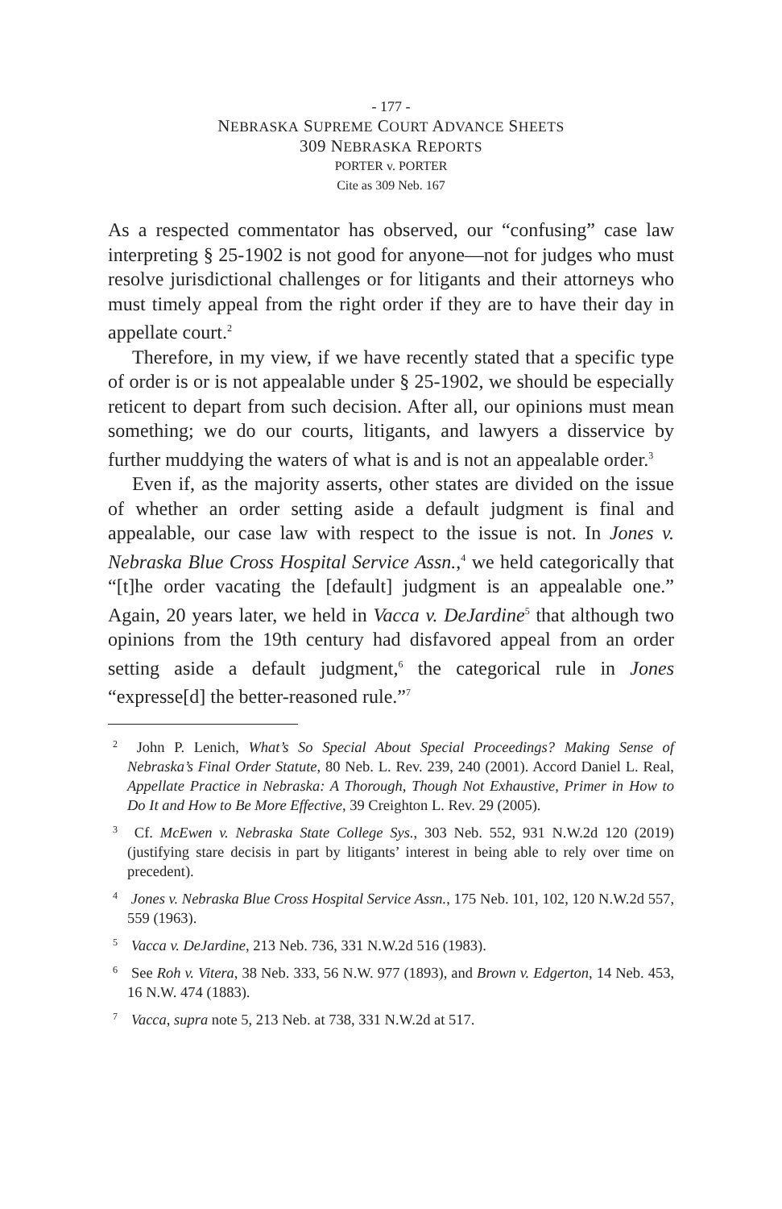- 177 -
NEBRASKA SUPREME COURT ADVANCE SHEETS
309 NEBRASKA REPORTS
PORTER v. PORTER
Cite as 309 Neb. 167
As a respected commentator has observed, our “confusing” case law interpreting § 25-1902 is not good for anyone—not for judges who must resolve jurisdictional challenges or for litigants and their attorneys who must timely appeal from the right order if they are to have their day in appellate court.<sup>2</sup>
Therefore, in my view, if we have recently stated that a specific type of order is or is not appealable under § 25-1902, we should be especially reticent to depart from such decision. After all, our opinions must mean something; we do our courts, litigants, and lawyers a disservice by further muddying the waters of what is and is not an appealable order.<sup>3</sup>
Even if, as the majority asserts, other states are divided on the issue of whether an order setting aside a default judgment is final and appealable, our case law with respect to the issue is not. In Jones v. Nebraska Blue Cross Hospital Service Assn.,<sup>4</sup> we held categorically that “[t]he order vacating the [default] judgment is an appealable one.” Again, 20 years later, we held in Vacca v. DeJardine<sup>5</sup> that although two opinions from the 19th century had disfavored appeal from an order setting aside a default judgment,<sup>6</sup> the categorical rule in Jones “expresse[d] the better-reasoned rule.”<sup>7</sup>
<sup>2</sup> John P. Lenich, What’s So Special About Special Proceedings? Making Sense of Nebraska’s Final Order Statute, 80 Neb. L. Rev. 239, 240 (2001). Accord Daniel L. Real, Appellate Practice in Nebraska: A Thorough, Though Not Exhaustive, Primer in How to Do It and How to Be More Effective, 39 Creighton L. Rev. 29 (2005).
<sup>3</sup> Cf. McEwen v. Nebraska State College Sys., 303 Neb. 552, 931 N.W.2d 120 (2019) (justifying stare decisis in part by litigants’ interest in being able to rely over time on precedent).
<sup>4</sup> Jones v. Nebraska Blue Cross Hospital Service Assn., 175 Neb. 101, 102, 120 N.W.2d 557, 559 (1963).
<sup>5</sup> Vacca v. DeJardine, 213 Neb. 736, 331 N.W.2d 516 (1983).
<sup>6</sup> See Roh v. Vitera, 38 Neb. 333, 56 N.W. 977 (1893), and Brown v. Edgerton, 14 Neb. 453, 16 N.W. 474 (1883).
<sup>7</sup> Vacca, supra note 5, 213 Neb. at 738, 331 N.W.2d at 517.